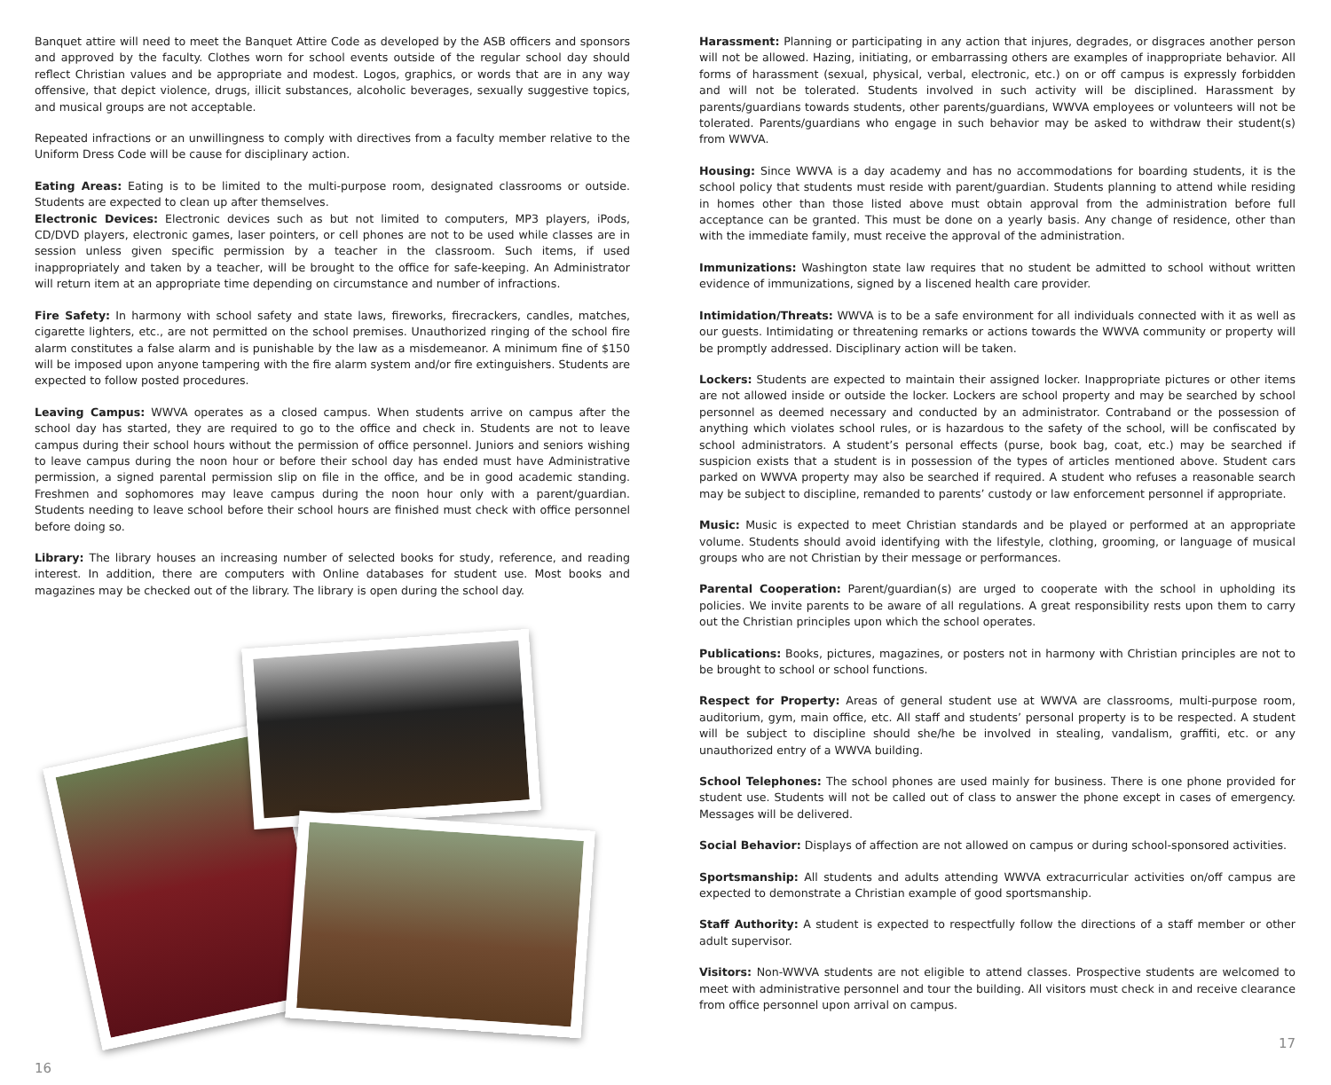Banquet attire will need to meet the Banquet Attire Code as developed by the ASB officers and sponsors and approved by the faculty. Clothes worn for school events outside of the regular school day should reflect Christian values and be appropriate and modest. Logos, graphics, or words that are in any way offensive, that depict violence, drugs, illicit substances, alcoholic beverages, sexually suggestive topics, and musical groups are not acceptable.
Repeated infractions or an unwillingness to comply with directives from a faculty member relative to the Uniform Dress Code will be cause for disciplinary action.
Eating Areas: Eating is to be limited to the multi-purpose room, designated classrooms or outside. Students are expected to clean up after themselves.
Electronic Devices: Electronic devices such as but not limited to computers, MP3 players, iPods, CD/DVD players, electronic games, laser pointers, or cell phones are not to be used while classes are in session unless given specific permission by a teacher in the classroom. Such items, if used inappropriately and taken by a teacher, will be brought to the office for safe-keeping. An Administrator will return item at an appropriate time depending on circumstance and number of infractions.
Fire Safety: In harmony with school safety and state laws, fireworks, firecrackers, candles, matches, cigarette lighters, etc., are not permitted on the school premises. Unauthorized ringing of the school fire alarm constitutes a false alarm and is punishable by the law as a misdemeanor. A minimum fine of $150 will be imposed upon anyone tampering with the fire alarm system and/or fire extinguishers. Students are expected to follow posted procedures.
Leaving Campus: WWVA operates as a closed campus. When students arrive on campus after the school day has started, they are required to go to the office and check in. Students are not to leave campus during their school hours without the permission of office personnel. Juniors and seniors wishing to leave campus during the noon hour or before their school day has ended must have Administrative permission, a signed parental permission slip on file in the office, and be in good academic standing. Freshmen and sophomores may leave campus during the noon hour only with a parent/guardian. Students needing to leave school before their school hours are finished must check with office personnel before doing so.
Library: The library houses an increasing number of selected books for study, reference, and reading interest. In addition, there are computers with Online databases for student use. Most books and magazines may be checked out of the library. The library is open during the school day.
16
Harassment: Planning or participating in any action that injures, degrades, or disgraces another person will not be allowed. Hazing, initiating, or embarrassing others are examples of inappropriate behavior. All forms of harassment (sexual, physical, verbal, electronic, etc.) on or off campus is expressly forbidden and will not be tolerated. Students involved in such activity will be disciplined. Harassment by parents/guardians towards students, other parents/guardians, WWVA employees or volunteers will not be tolerated. Parents/guardians who engage in such behavior may be asked to withdraw their student(s) from WWVA.
Housing: Since WWVA is a day academy and has no accommodations for boarding students, it is the school policy that students must reside with parent/guardian. Students planning to attend while residing in homes other than those listed above must obtain approval from the administration before full acceptance can be granted. This must be done on a yearly basis. Any change of residence, other than with the immediate family, must receive the approval of the administration.
Immunizations: Washington state law requires that no student be admitted to school without written evidence of immunizations, signed by a liscened health care provider.
Intimidation/Threats: WWVA is to be a safe environment for all individuals connected with it as well as our guests. Intimidating or threatening remarks or actions towards the WWVA community or property will be promptly addressed. Disciplinary action will be taken.
Lockers: Students are expected to maintain their assigned locker. Inappropriate pictures or other items are not allowed inside or outside the locker. Lockers are school property and may be searched by school personnel as deemed necessary and conducted by an administrator. Contraband or the possession of anything which violates school rules, or is hazardous to the safety of the school, will be confiscated by school administrators. A student’s personal effects (purse, book bag, coat, etc.) may be searched if suspicion exists that a student is in possession of the types of articles mentioned above. Student cars parked on WWVA property may also be searched if required. A student who refuses a reasonable search may be subject to discipline, remanded to parents’ custody or law enforcement personnel if appropriate.
Music: Music is expected to meet Christian standards and be played or performed at an appropriate volume. Students should avoid identifying with the lifestyle, clothing, grooming, or language of musical groups who are not Christian by their message or performances.
Parental Cooperation: Parent/guardian(s) are urged to cooperate with the school in upholding its policies. We invite parents to be aware of all regulations. A great responsibility rests upon them to carry out the Christian principles upon which the school operates.
Publications: Books, pictures, magazines, or posters not in harmony with Christian principles are not to be brought to school or school functions.
Respect for Property: Areas of general student use at WWVA are classrooms, multi-purpose room, auditorium, gym, main office, etc. All staff and students’ personal property is to be respected. A student will be subject to discipline should she/he be involved in stealing, vandalism, graffiti, etc. or any unauthorized entry of a WWVA building.
School Telephones: The school phones are used mainly for business. There is one phone provided for student use. Students will not be called out of class to answer the phone except in cases of emergency. Messages will be delivered.
Social Behavior: Displays of affection are not allowed on campus or during school-sponsored activities.
Sportsmanship: All students and adults attending WWVA extracurricular activities on/off campus are expected to demonstrate a Christian example of good sportsmanship.
Staff Authority: A student is expected to respectfully follow the directions of a staff member or other adult supervisor.
Visitors: Non-WWVA students are not eligible to attend classes. Prospective students are welcomed to meet with administrative personnel and tour the building. All visitors must check in and receive clearance from office personnel upon arrival on campus.
17